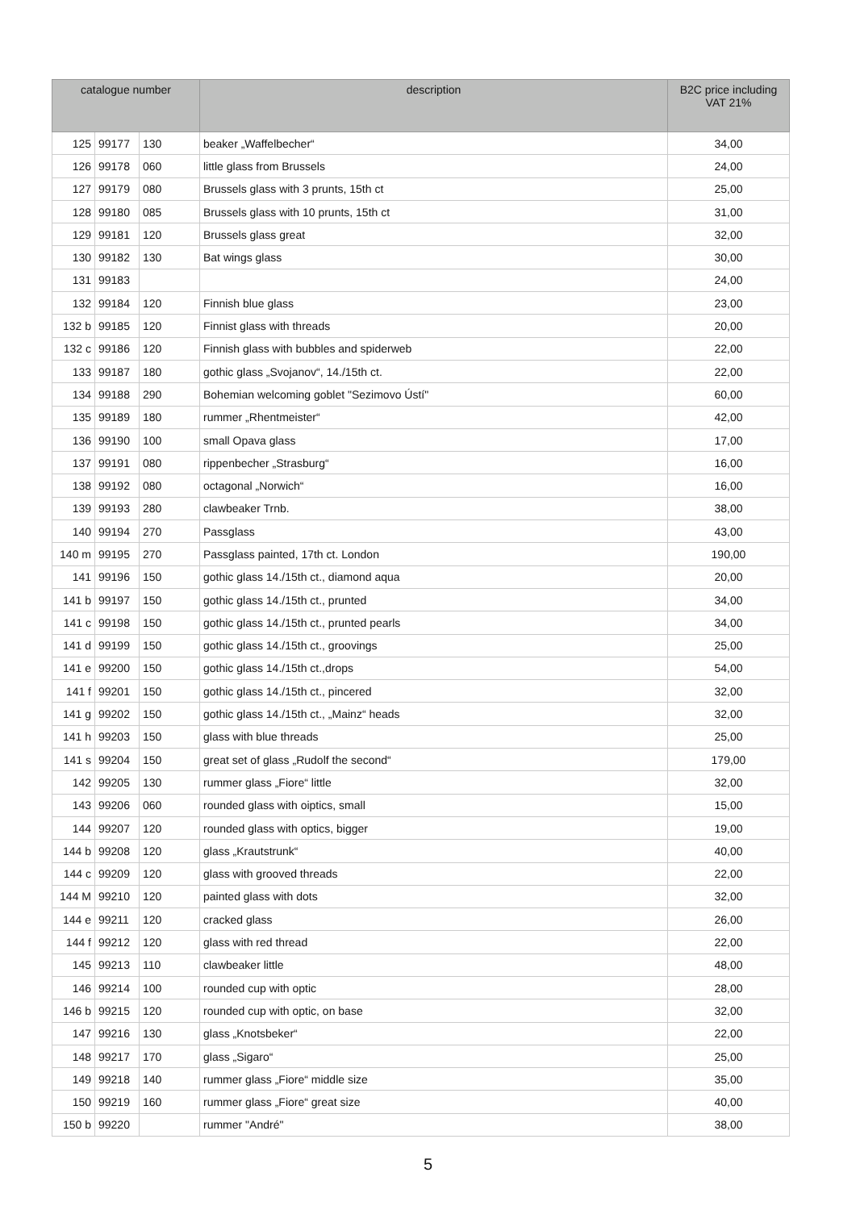| catalogue number | | | description | B2C price including VAT 21% |
| --- | --- | --- | --- | --- |
| 125 | 99177 | 130 | beaker „Waffelbecher“ | 34,00 |
| 126 | 99178 | 060 | little glass from Brussels | 24,00 |
| 127 | 99179 | 080 | Brussels glass with 3 prunts, 15th ct | 25,00 |
| 128 | 99180 | 085 | Brussels glass with 10 prunts, 15th ct | 31,00 |
| 129 | 99181 | 120 | Brussels glass great | 32,00 |
| 130 | 99182 | 130 | Bat wings glass | 30,00 |
| 131 | 99183 | | | 24,00 |
| 132 | 99184 | 120 | Finnish blue glass | 23,00 |
| 132 b | 99185 | 120 | Finnist glass with threads | 20,00 |
| 132 c | 99186 | 120 | Finnish glass with bubbles and spiderweb | 22,00 |
| 133 | 99187 | 180 | gothic glass „Svojanov“, 14./15th ct. | 22,00 |
| 134 | 99188 | 290 | Bohemian welcoming goblet "Sezimovo Ústí" | 60,00 |
| 135 | 99189 | 180 | rummer „Rhentmeister“ | 42,00 |
| 136 | 99190 | 100 | small Opava glass | 17,00 |
| 137 | 99191 | 080 | rippenbecher „Strasburg“ | 16,00 |
| 138 | 99192 | 080 | octagonal „Norwich“ | 16,00 |
| 139 | 99193 | 280 | clawbeaker Trnb. | 38,00 |
| 140 | 99194 | 270 | Passglass | 43,00 |
| 140 m | 99195 | 270 | Passglass painted, 17th ct. London | 190,00 |
| 141 | 99196 | 150 | gothic glass 14./15th ct., diamond aqua | 20,00 |
| 141 b | 99197 | 150 | gothic glass 14./15th ct., prunted | 34,00 |
| 141 c | 99198 | 150 | gothic glass 14./15th ct., prunted pearls | 34,00 |
| 141 d | 99199 | 150 | gothic glass 14./15th ct., groovings | 25,00 |
| 141 e | 99200 | 150 | gothic glass 14./15th ct.,drops | 54,00 |
| 141 f | 99201 | 150 | gothic glass 14./15th ct., pincered | 32,00 |
| 141 g | 99202 | 150 | gothic glass 14./15th ct., „Mainz“ heads | 32,00 |
| 141 h | 99203 | 150 | glass with blue threads | 25,00 |
| 141 s | 99204 | 150 | great set of glass „Rudolf the second“ | 179,00 |
| 142 | 99205 | 130 | rummer glass „Fiore“ little | 32,00 |
| 143 | 99206 | 060 | rounded glass with oiptics, small | 15,00 |
| 144 | 99207 | 120 | rounded glass with optics, bigger | 19,00 |
| 144 b | 99208 | 120 | glass „Krautstrunk“ | 40,00 |
| 144 c | 99209 | 120 | glass with grooved threads | 22,00 |
| 144 M | 99210 | 120 | painted glass with dots | 32,00 |
| 144 e | 99211 | 120 | cracked glass | 26,00 |
| 144 f | 99212 | 120 | glass with red thread | 22,00 |
| 145 | 99213 | 110 | clawbeaker little | 48,00 |
| 146 | 99214 | 100 | rounded cup with optic | 28,00 |
| 146 b | 99215 | 120 | rounded cup with optic, on base | 32,00 |
| 147 | 99216 | 130 | glass „Knotsbeker“ | 22,00 |
| 148 | 99217 | 170 | glass „Sigaro“ | 25,00 |
| 149 | 99218 | 140 | rummer glass „Fiore“ middle size | 35,00 |
| 150 | 99219 | 160 | rummer glass „Fiore“ great size | 40,00 |
| 150 b | 99220 | | rummer "André" | 38,00 |
5